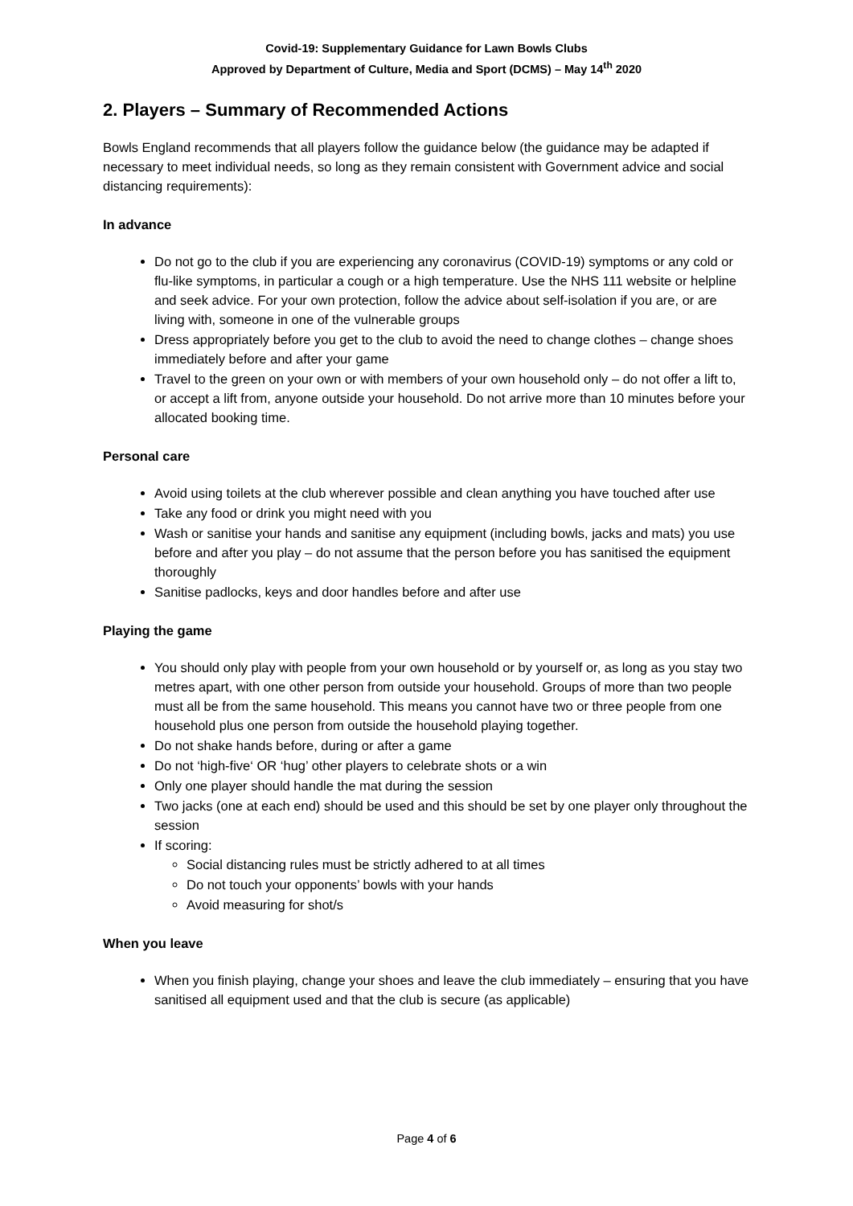Covid-19: Supplementary Guidance for Lawn Bowls Clubs
Approved by Department of Culture, Media and Sport (DCMS) – May 14<sup>th</sup> 2020
2. Players – Summary of Recommended Actions
Bowls England recommends that all players follow the guidance below (the guidance may be adapted if necessary to meet individual needs, so long as they remain consistent with Government advice and social distancing requirements):
In advance
Do not go to the club if you are experiencing any coronavirus (COVID-19) symptoms or any cold or flu-like symptoms, in particular a cough or a high temperature. Use the NHS 111 website or helpline and seek advice. For your own protection, follow the advice about self-isolation if you are, or are living with, someone in one of the vulnerable groups
Dress appropriately before you get to the club to avoid the need to change clothes – change shoes immediately before and after your game
Travel to the green on your own or with members of your own household only – do not offer a lift to, or accept a lift from, anyone outside your household. Do not arrive more than 10 minutes before your allocated booking time.
Personal care
Avoid using toilets at the club wherever possible and clean anything you have touched after use
Take any food or drink you might need with you
Wash or sanitise your hands and sanitise any equipment (including bowls, jacks and mats) you use before and after you play – do not assume that the person before you has sanitised the equipment thoroughly
Sanitise padlocks, keys and door handles before and after use
Playing the game
You should only play with people from your own household or by yourself or, as long as you stay two metres apart, with one other person from outside your household. Groups of more than two people must all be from the same household. This means you cannot have two or three people from one household plus one person from outside the household playing together.
Do not shake hands before, during or after a game
Do not ‘high-five‘ OR ‘hug’ other players to celebrate shots or a win
Only one player should handle the mat during the session
Two jacks (one at each end) should be used and this should be set by one player only throughout the session
If scoring:
Social distancing rules must be strictly adhered to at all times
Do not touch your opponents’ bowls with your hands
Avoid measuring for shot/s
When you leave
When you finish playing, change your shoes and leave the club immediately – ensuring that you have sanitised all equipment used and that the club is secure (as applicable)
Page 4 of 6